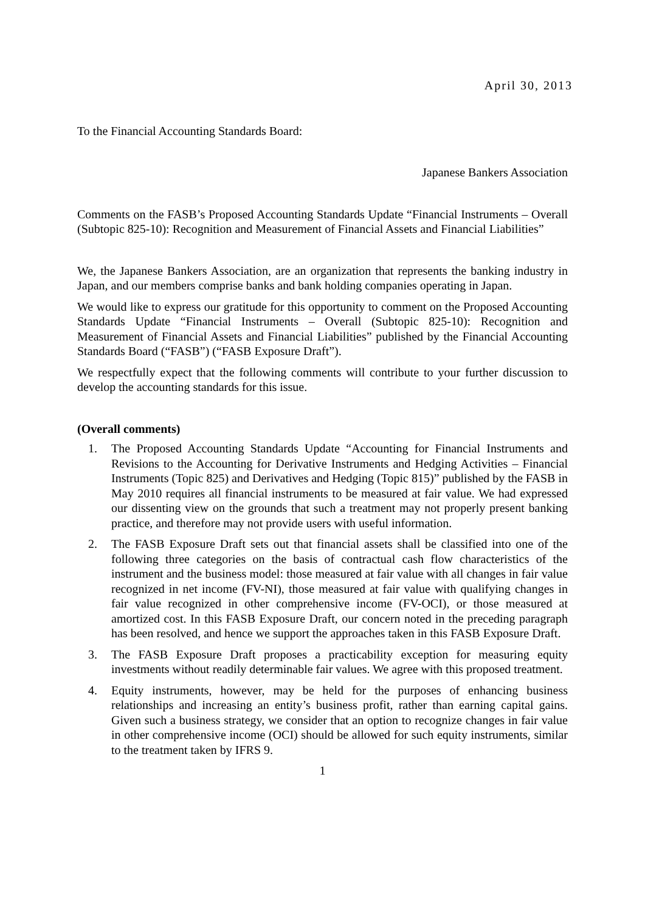April 30, 2013
To the Financial Accounting Standards Board:
Japanese Bankers Association
Comments on the FASB’s Proposed Accounting Standards Update “Financial Instruments – Overall (Subtopic 825-10): Recognition and Measurement of Financial Assets and Financial Liabilities”
We, the Japanese Bankers Association, are an organization that represents the banking industry in Japan, and our members comprise banks and bank holding companies operating in Japan.
We would like to express our gratitude for this opportunity to comment on the Proposed Accounting Standards Update “Financial Instruments – Overall (Subtopic 825-10): Recognition and Measurement of Financial Assets and Financial Liabilities” published by the Financial Accounting Standards Board (“FASB”) (“FASB Exposure Draft”).
We respectfully expect that the following comments will contribute to your further discussion to develop the accounting standards for this issue.
(Overall comments)
1. The Proposed Accounting Standards Update “Accounting for Financial Instruments and Revisions to the Accounting for Derivative Instruments and Hedging Activities – Financial Instruments (Topic 825) and Derivatives and Hedging (Topic 815)” published by the FASB in May 2010 requires all financial instruments to be measured at fair value. We had expressed our dissenting view on the grounds that such a treatment may not properly present banking practice, and therefore may not provide users with useful information.
2. The FASB Exposure Draft sets out that financial assets shall be classified into one of the following three categories on the basis of contractual cash flow characteristics of the instrument and the business model: those measured at fair value with all changes in fair value recognized in net income (FV-NI), those measured at fair value with qualifying changes in fair value recognized in other comprehensive income (FV-OCI), or those measured at amortized cost. In this FASB Exposure Draft, our concern noted in the preceding paragraph has been resolved, and hence we support the approaches taken in this FASB Exposure Draft.
3. The FASB Exposure Draft proposes a practicability exception for measuring equity investments without readily determinable fair values. We agree with this proposed treatment.
4. Equity instruments, however, may be held for the purposes of enhancing business relationships and increasing an entity’s business profit, rather than earning capital gains. Given such a business strategy, we consider that an option to recognize changes in fair value in other comprehensive income (OCI) should be allowed for such equity instruments, similar to the treatment taken by IFRS 9.
1